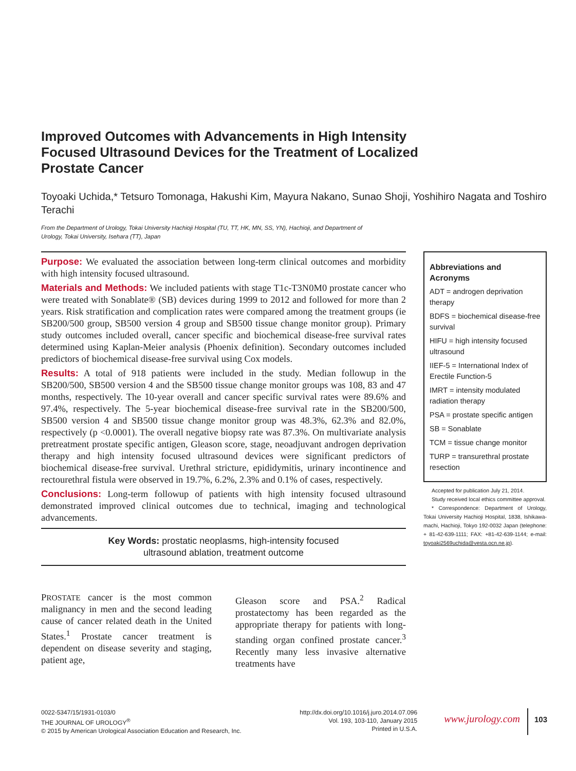Improved Outcomes with Advancements in High Intensity Focused Ultrasound Devices for the Treatment of Localized Prostate Cancer
Toyoaki Uchida,* Tetsuro Tomonaga, Hakushi Kim, Mayura Nakano, Sunao Shoji, Yoshihiro Nagata and Toshiro Terachi
From the Department of Urology, Tokai University Hachioji Hospital (TU, TT, HK, MN, SS, YN), Hachioji, and Department of Urology, Tokai University, Isehara (TT), Japan
Purpose: We evaluated the association between long-term clinical outcomes and morbidity with high intensity focused ultrasound.
Materials and Methods: We included patients with stage T1c-T3N0M0 prostate cancer who were treated with Sonablate® (SB) devices during 1999 to 2012 and followed for more than 2 years. Risk stratification and complication rates were compared among the treatment groups (ie SB200/500 group, SB500 version 4 group and SB500 tissue change monitor group). Primary study outcomes included overall, cancer specific and biochemical disease-free survival rates determined using Kaplan-Meier analysis (Phoenix definition). Secondary outcomes included predictors of biochemical disease-free survival using Cox models.
Results: A total of 918 patients were included in the study. Median followup in the SB200/500, SB500 version 4 and the SB500 tissue change monitor groups was 108, 83 and 47 months, respectively. The 10-year overall and cancer specific survival rates were 89.6% and 97.4%, respectively. The 5-year biochemical disease-free survival rate in the SB200/500, SB500 version 4 and SB500 tissue change monitor group was 48.3%, 62.3% and 82.0%, respectively (p <0.0001). The overall negative biopsy rate was 87.3%. On multivariate analysis pretreatment prostate specific antigen, Gleason score, stage, neoadjuvant androgen deprivation therapy and high intensity focused ultrasound devices were significant predictors of biochemical disease-free survival. Urethral stricture, epididymitis, urinary incontinence and rectourethral fistula were observed in 19.7%, 6.2%, 2.3% and 0.1% of cases, respectively.
Conclusions: Long-term followup of patients with high intensity focused ultrasound demonstrated improved clinical outcomes due to technical, imaging and technological advancements.
Key Words: prostatic neoplasms, high-intensity focused
ultrasound ablation, treatment outcome
PROSTATE cancer is the most common malignancy in men and the second leading cause of cancer related death in the United States.<sup>1</sup> Prostate cancer treatment is dependent on disease severity and staging, patient age,
Gleason score and PSA.<sup>2</sup> Radical prostatectomy has been regarded as the appropriate therapy for patients with long-standing organ confined prostate cancer.<sup>3</sup> Recently many less invasive alternative treatments have
Abbreviations and Acronyms
ADT = androgen deprivation therapy
BDFS = biochemical disease-free survival
HIFU = high intensity focused ultrasound
IIEF-5 = International Index of Erectile Function-5
IMRT = intensity modulated radiation therapy
PSA = prostate specific antigen
SB = Sonablate
TCM = tissue change monitor
TURP = transurethral prostate resection
Accepted for publication July 21, 2014.
Study received local ethics committee approval.
* Correspondence: Department of Urology, Tokai University Hachioji Hospital, 1838, Ishikawa-machi, Hachioji, Tokyo 192-0032 Japan (telephone: + 81-42-639-1111; FAX: +81-42-639-1144; e-mail: toyoaki2569uchida@vesta.ocn.ne.jp).
0022-5347/15/1931-0103/0
THE JOURNAL OF UROLOGY<sup>®</sup>
© 2015 by American Urological Association Education and Research, Inc.
http://dx.doi.org/10.1016/j.juro.2014.07.096
Vol. 193, 103-110, January 2015
Printed in U.S.A.
www.jurology.com
103